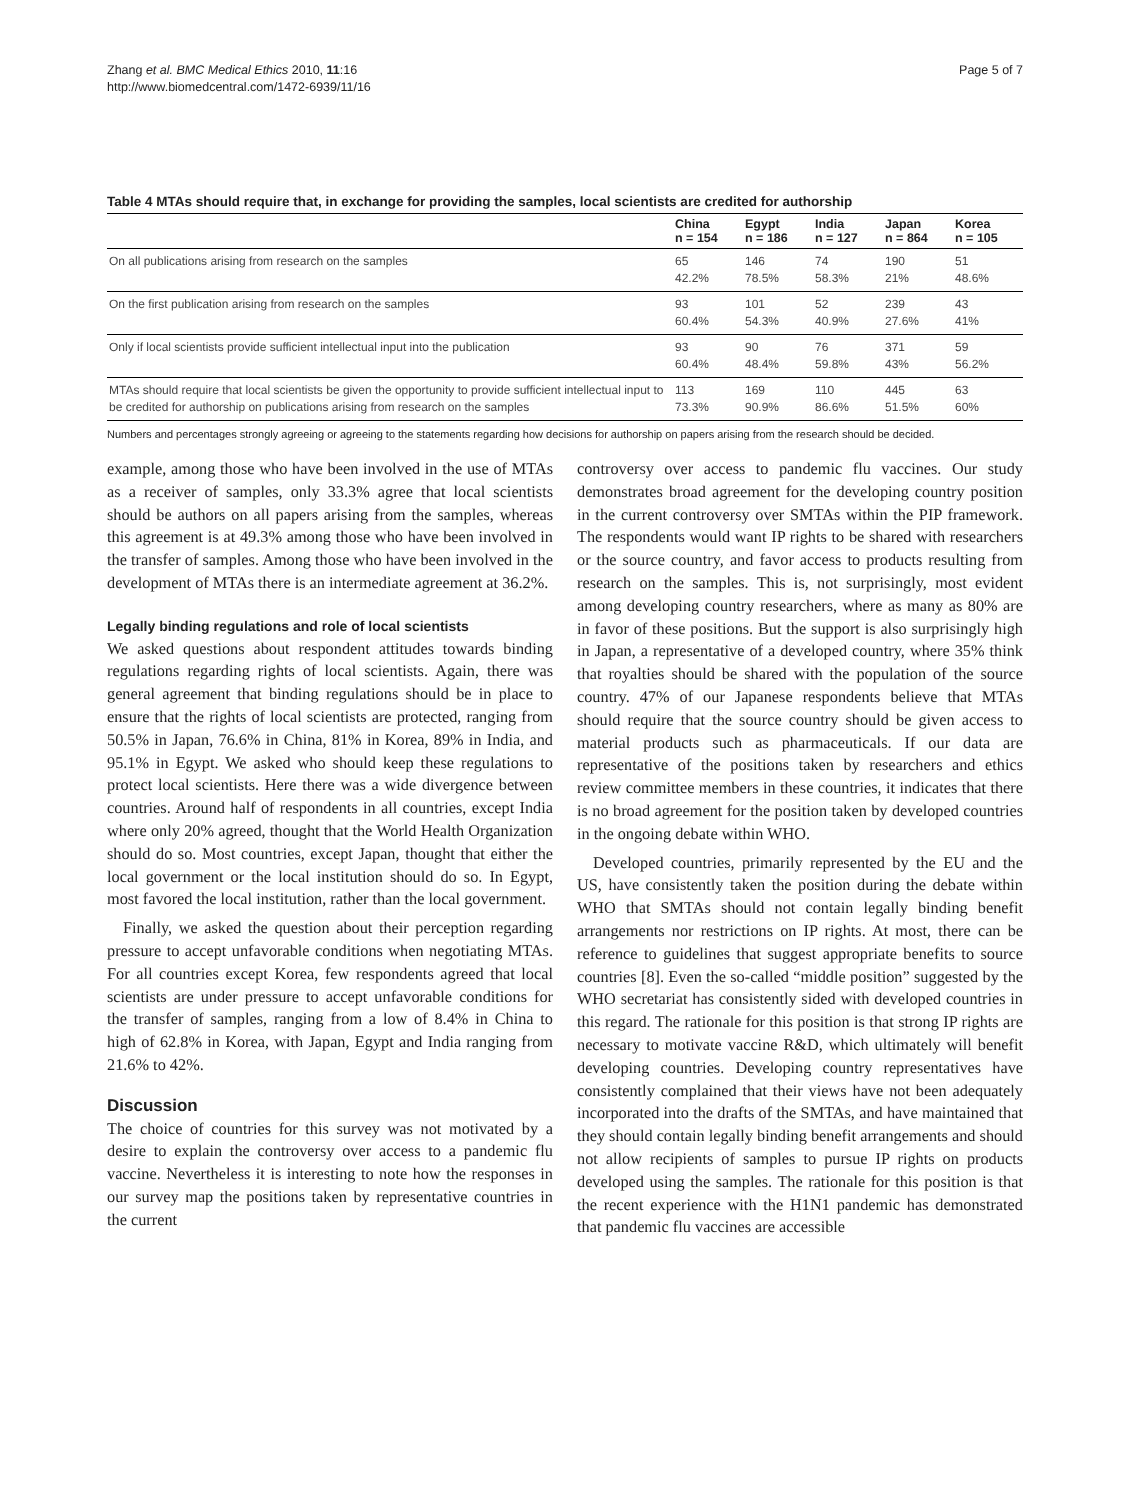Zhang et al. BMC Medical Ethics 2010, 11:16
http://www.biomedcentral.com/1472-6939/11/16
Page 5 of 7
Table 4 MTAs should require that, in exchange for providing the samples, local scientists are credited for authorship
| | China n = 154 | Egypt n = 186 | India n = 127 | Japan n = 864 | Korea n = 105 |
| --- | --- | --- | --- | --- | --- |
| On all publications arising from research on the samples | 65 42.2% | 146 78.5% | 74 58.3% | 190 21% | 51 48.6% |
| On the first publication arising from research on the samples | 93 60.4% | 101 54.3% | 52 40.9% | 239 27.6% | 43 41% |
| Only if local scientists provide sufficient intellectual input into the publication | 93 60.4% | 90 48.4% | 76 59.8% | 371 43% | 59 56.2% |
| MTAs should require that local scientists be given the opportunity to provide sufficient intellectual input to be credited for authorship on publications arising from research on the samples | 113 73.3% | 169 90.9% | 110 86.6% | 445 51.5% | 63 60% |
Numbers and percentages strongly agreeing or agreeing to the statements regarding how decisions for authorship on papers arising from the research should be decided.
example, among those who have been involved in the use of MTAs as a receiver of samples, only 33.3% agree that local scientists should be authors on all papers arising from the samples, whereas this agreement is at 49.3% among those who have been involved in the transfer of samples. Among those who have been involved in the development of MTAs there is an intermediate agreement at 36.2%.
Legally binding regulations and role of local scientists
We asked questions about respondent attitudes towards binding regulations regarding rights of local scientists. Again, there was general agreement that binding regulations should be in place to ensure that the rights of local scientists are protected, ranging from 50.5% in Japan, 76.6% in China, 81% in Korea, 89% in India, and 95.1% in Egypt. We asked who should keep these regulations to protect local scientists. Here there was a wide divergence between countries. Around half of respondents in all countries, except India where only 20% agreed, thought that the World Health Organization should do so. Most countries, except Japan, thought that either the local government or the local institution should do so. In Egypt, most favored the local institution, rather than the local government.
Finally, we asked the question about their perception regarding pressure to accept unfavorable conditions when negotiating MTAs. For all countries except Korea, few respondents agreed that local scientists are under pressure to accept unfavorable conditions for the transfer of samples, ranging from a low of 8.4% in China to high of 62.8% in Korea, with Japan, Egypt and India ranging from 21.6% to 42%.
Discussion
The choice of countries for this survey was not motivated by a desire to explain the controversy over access to a pandemic flu vaccine. Nevertheless it is interesting to note how the responses in our survey map the positions taken by representative countries in the current
controversy over access to pandemic flu vaccines. Our study demonstrates broad agreement for the developing country position in the current controversy over SMTAs within the PIP framework. The respondents would want IP rights to be shared with researchers or the source country, and favor access to products resulting from research on the samples. This is, not surprisingly, most evident among developing country researchers, where as many as 80% are in favor of these positions. But the support is also surprisingly high in Japan, a representative of a developed country, where 35% think that royalties should be shared with the population of the source country. 47% of our Japanese respondents believe that MTAs should require that the source country should be given access to material products such as pharmaceuticals. If our data are representative of the positions taken by researchers and ethics review committee members in these countries, it indicates that there is no broad agreement for the position taken by developed countries in the ongoing debate within WHO.
Developed countries, primarily represented by the EU and the US, have consistently taken the position during the debate within WHO that SMTAs should not contain legally binding benefit arrangements nor restrictions on IP rights. At most, there can be reference to guidelines that suggest appropriate benefits to source countries [8]. Even the so-called “middle position” suggested by the WHO secretariat has consistently sided with developed countries in this regard. The rationale for this position is that strong IP rights are necessary to motivate vaccine R&D, which ultimately will benefit developing countries. Developing country representatives have consistently complained that their views have not been adequately incorporated into the drafts of the SMTAs, and have maintained that they should contain legally binding benefit arrangements and should not allow recipients of samples to pursue IP rights on products developed using the samples. The rationale for this position is that the recent experience with the H1N1 pandemic has demonstrated that pandemic flu vaccines are accessible